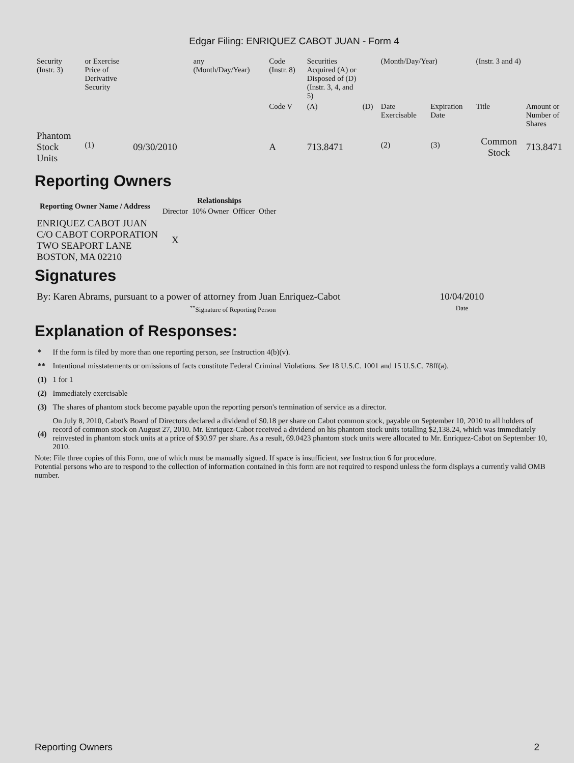Edgar Filing: ENRIQUEZ CABOT JUAN - Form 4
| Security (Instr. 3) | or Exercise Price of Derivative Security | | any (Month/Day/Year) | Code (Instr. 8) | Securities Acquired (A) or Disposed of (D) (Instr. 3, 4, and 5) | | | (Month/Day/Year) | | (Instr. 3 and 4) | |
| | | | | Code V | (A) | | (D) | Date Exercisable | Expiration Date | Title | Amount or Number of Shares |
| Phantom Stock Units | <sup>(1)</sup> | 09/30/2010 | | A | 713.8471 | | | <sup>(2)</sup> | <sup>(3)</sup> | Common Stock | 713.8471 |
Reporting Owners
| Reporting Owner Name / Address | Relationships | | | |
| --- | --- | --- | --- | --- |
| | Director | 10% Owner | Officer | Other |
| ENRIQUEZ CABOT JUAN C/O CABOT CORPORATION TWO SEAPORT LANE BOSTON, MA 02210 | X | | | |
Signatures
| By: Karen Abrams, pursuant to a power of attorney from Juan Enriquez-Cabot | 10/04/2010 |
| <sup>**</sup> Signature of Reporting Person | Date |
Explanation of Responses:
| * | If the form is filed by more than one reporting person, see Instruction 4(b)(v). |
| ** | Intentional misstatements or omissions of facts constitute Federal Criminal Violations. See 18 U.S.C. 1001 and 15 U.S.C. 78ff(a). |
| (1) | 1 for 1 |
| (2) | Immediately exercisable |
| (3) | The shares of phantom stock become payable upon the reporting person's termination of service as a director. |
| (4) | On July 8, 2010, Cabot's Board of Directors declared a dividend of $0.18 per share on Cabot common stock, payable on September 10, 2010 to all holders of record of common stock on August 27, 2010. Mr. Enriquez-Cabot received a dividend on his phantom stock units totalling $2,138.24, which was immediately reinvested in phantom stock units at a price of $30.97 per share. As a result, 69.0423 phantom stock units were allocated to Mr. Enriquez-Cabot on September 10, 2010. |
Note: File three copies of this Form, one of which must be manually signed. If space is insufficient, see Instruction 6 for procedure.
Potential persons who are to respond to the collection of information contained in this form are not required to respond unless the form displays a currently valid OMB number.
Reporting Owners 2